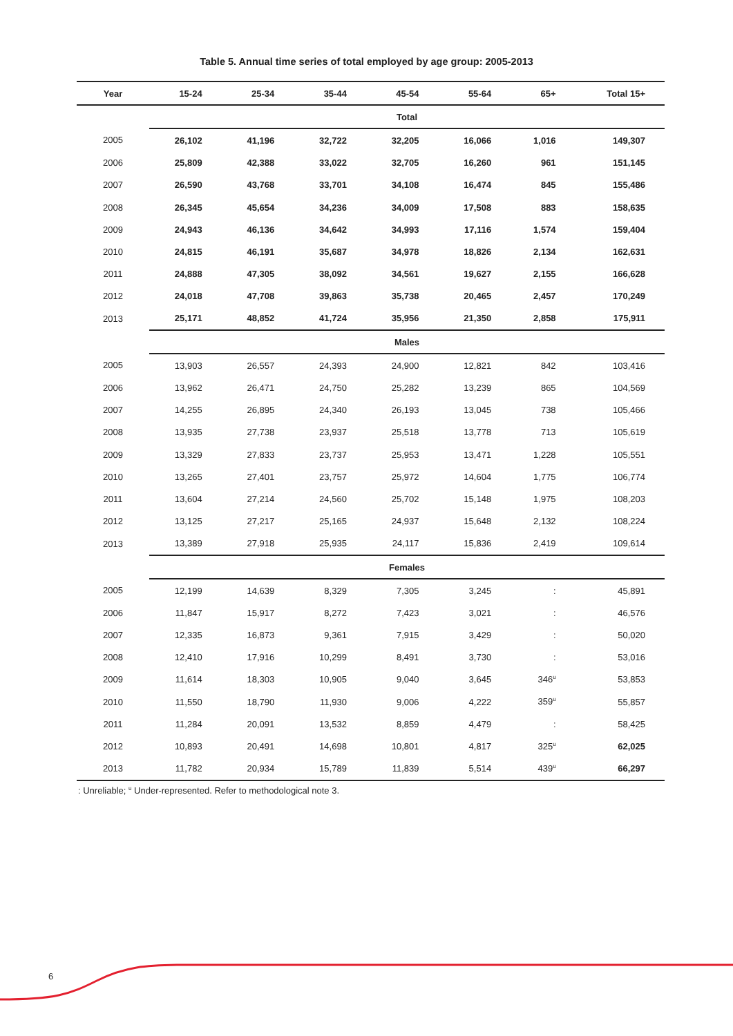Table 5. Annual time series of total employed by age group: 2005-2013
| Year | 15-24 | 25-34 | 35-44 | 45-54 | 55-64 | 65+ | Total 15+ |
| --- | --- | --- | --- | --- | --- | --- | --- |
| | Total | | | | | | |
| 2005 | 26,102 | 41,196 | 32,722 | 32,205 | 16,066 | 1,016 | 149,307 |
| 2006 | 25,809 | 42,388 | 33,022 | 32,705 | 16,260 | 961 | 151,145 |
| 2007 | 26,590 | 43,768 | 33,701 | 34,108 | 16,474 | 845 | 155,486 |
| 2008 | 26,345 | 45,654 | 34,236 | 34,009 | 17,508 | 883 | 158,635 |
| 2009 | 24,943 | 46,136 | 34,642 | 34,993 | 17,116 | 1,574 | 159,404 |
| 2010 | 24,815 | 46,191 | 35,687 | 34,978 | 18,826 | 2,134 | 162,631 |
| 2011 | 24,888 | 47,305 | 38,092 | 34,561 | 19,627 | 2,155 | 166,628 |
| 2012 | 24,018 | 47,708 | 39,863 | 35,738 | 20,465 | 2,457 | 170,249 |
| 2013 | 25,171 | 48,852 | 41,724 | 35,956 | 21,350 | 2,858 | 175,911 |
| | Males | | | | | | |
| 2005 | 13,903 | 26,557 | 24,393 | 24,900 | 12,821 | 842 | 103,416 |
| 2006 | 13,962 | 26,471 | 24,750 | 25,282 | 13,239 | 865 | 104,569 |
| 2007 | 14,255 | 26,895 | 24,340 | 26,193 | 13,045 | 738 | 105,466 |
| 2008 | 13,935 | 27,738 | 23,937 | 25,518 | 13,778 | 713 | 105,619 |
| 2009 | 13,329 | 27,833 | 23,737 | 25,953 | 13,471 | 1,228 | 105,551 |
| 2010 | 13,265 | 27,401 | 23,757 | 25,972 | 14,604 | 1,775 | 106,774 |
| 2011 | 13,604 | 27,214 | 24,560 | 25,702 | 15,148 | 1,975 | 108,203 |
| 2012 | 13,125 | 27,217 | 25,165 | 24,937 | 15,648 | 2,132 | 108,224 |
| 2013 | 13,389 | 27,918 | 25,935 | 24,117 | 15,836 | 2,419 | 109,614 |
| | Females | | | | | | |
| 2005 | 12,199 | 14,639 | 8,329 | 7,305 | 3,245 | : | 45,891 |
| 2006 | 11,847 | 15,917 | 8,272 | 7,423 | 3,021 | : | 46,576 |
| 2007 | 12,335 | 16,873 | 9,361 | 7,915 | 3,429 | : | 50,020 |
| 2008 | 12,410 | 17,916 | 10,299 | 8,491 | 3,730 | : | 53,016 |
| 2009 | 11,614 | 18,303 | 10,905 | 9,040 | 3,645 | 346<sup>u</sup> | 53,853 |
| 2010 | 11,550 | 18,790 | 11,930 | 9,006 | 4,222 | 359<sup>u</sup> | 55,857 |
| 2011 | 11,284 | 20,091 | 13,532 | 8,859 | 4,479 | : | 58,425 |
| 2012 | 10,893 | 20,491 | 14,698 | 10,801 | 4,817 | 325<sup>u</sup> | 62,025 |
| 2013 | 11,782 | 20,934 | 15,789 | 11,839 | 5,514 | 439<sup>u</sup> | 66,297 |
: Unreliable; <sup>u</sup> Under-represented. Refer to methodological note 3.
6